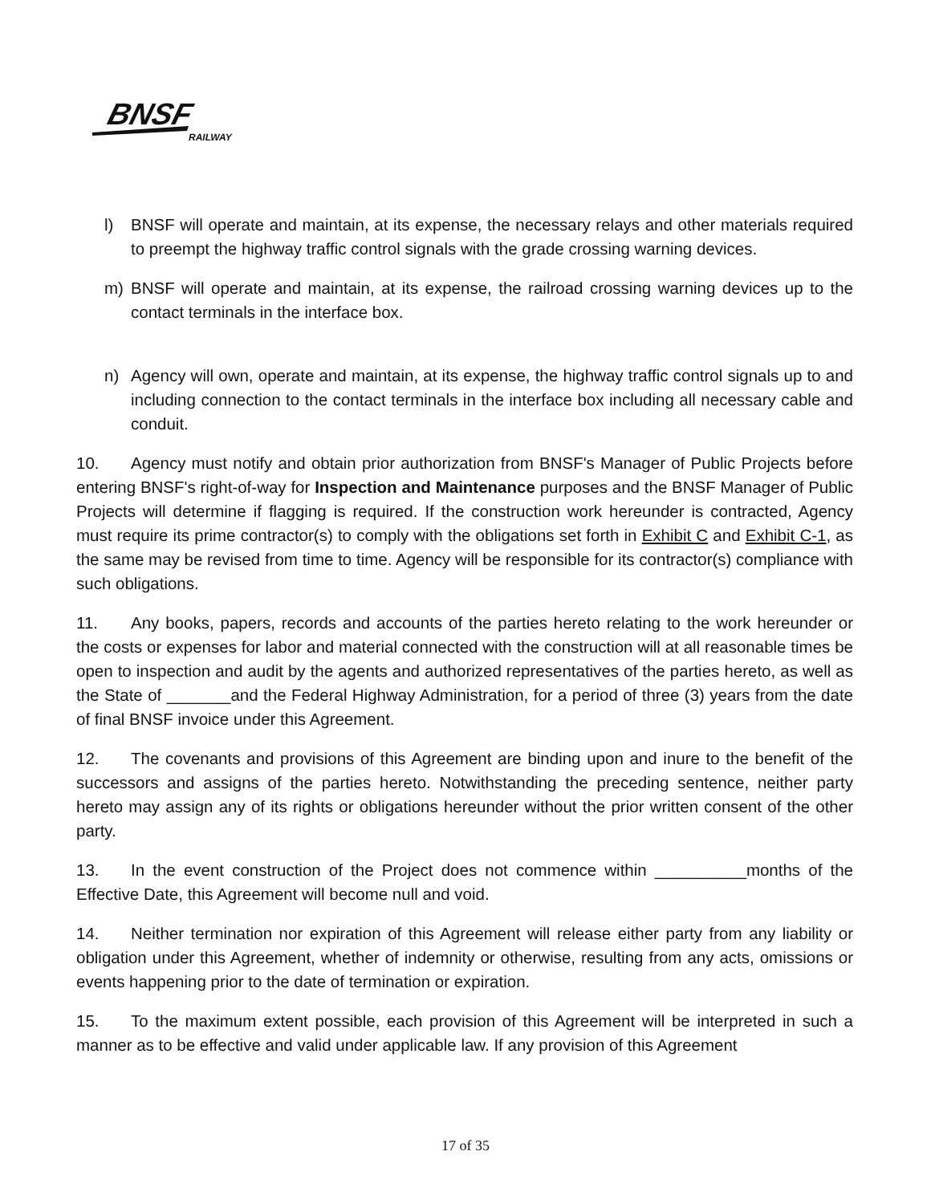BNSF
RAILWAY
l) BNSF will operate and maintain, at its expense, the necessary relays and other materials required to preempt the highway traffic control signals with the grade crossing warning devices.
m) BNSF will operate and maintain, at its expense, the railroad crossing warning devices up to the contact terminals in the interface box.
n) Agency will own, operate and maintain, at its expense, the highway traffic control signals up to and including connection to the contact terminals in the interface box including all necessary cable and conduit.
10. Agency must notify and obtain prior authorization from BNSF's Manager of Public Projects before entering BNSF's right-of-way for Inspection and Maintenance purposes and the BNSF Manager of Public Projects will determine if flagging is required. If the construction work hereunder is contracted, Agency must require its prime contractor(s) to comply with the obligations set forth in Exhibit C and Exhibit C-1, as the same may be revised from time to time. Agency will be responsible for its contractor(s) compliance with such obligations.
11. Any books, papers, records and accounts of the parties hereto relating to the work hereunder or the costs or expenses for labor and material connected with the construction will at all reasonable times be open to inspection and audit by the agents and authorized representatives of the parties hereto, as well as the State of _______and the Federal Highway Administration, for a period of three (3) years from the date of final BNSF invoice under this Agreement.
12. The covenants and provisions of this Agreement are binding upon and inure to the benefit of the successors and assigns of the parties hereto. Notwithstanding the preceding sentence, neither party hereto may assign any of its rights or obligations hereunder without the prior written consent of the other party.
13. In the event construction of the Project does not commence within __________months of the Effective Date, this Agreement will become null and void.
14. Neither termination nor expiration of this Agreement will release either party from any liability or obligation under this Agreement, whether of indemnity or otherwise, resulting from any acts, omissions or events happening prior to the date of termination or expiration.
15. To the maximum extent possible, each provision of this Agreement will be interpreted in such a manner as to be effective and valid under applicable law. If any provision of this Agreement
17 of 35